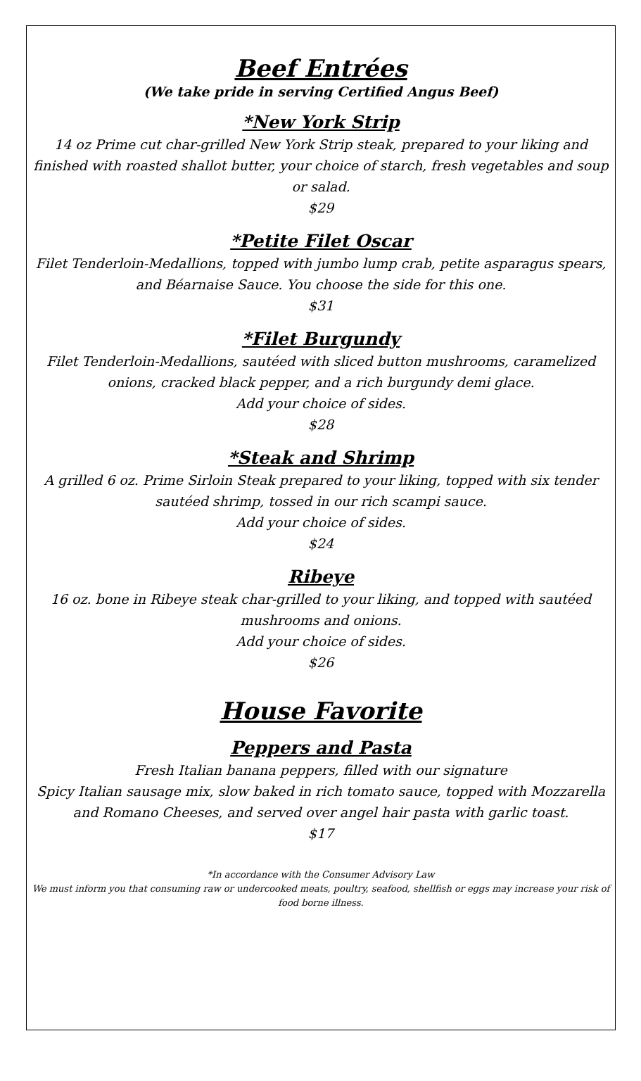Beef Entrées
(We take pride in serving Certified Angus Beef)
*New York Strip
14 oz Prime cut char-grilled New York Strip steak, prepared to your liking and finished with roasted shallot butter, your choice of starch, fresh vegetables and soup or salad.
$29
*Petite Filet Oscar
Filet Tenderloin-Medallions, topped with jumbo lump crab, petite asparagus spears, and Béarnaise Sauce. You choose the side for this one.
$31
*Filet Burgundy
Filet Tenderloin-Medallions, sautéed with sliced button mushrooms, caramelized onions, cracked black pepper, and a rich burgundy demi glace.
Add your choice of sides.
$28
*Steak and Shrimp
A grilled 6 oz. Prime Sirloin Steak prepared to your liking, topped with six tender sautéed shrimp, tossed in our rich scampi sauce.
Add your choice of sides.
$24
Ribeye
16 oz. bone in Ribeye steak char-grilled to your liking, and topped with sautéed mushrooms and onions.
Add your choice of sides.
$26
House Favorite
Peppers and Pasta
Fresh Italian banana peppers, filled with our signature
Spicy Italian sausage mix, slow baked in rich tomato sauce, topped with Mozzarella and Romano Cheeses, and served over angel hair pasta with garlic toast.
$17
*In accordance with the Consumer Advisory Law
We must inform you that consuming raw or undercooked meats, poultry, seafood, shellfish or eggs may increase your risk of food borne illness.